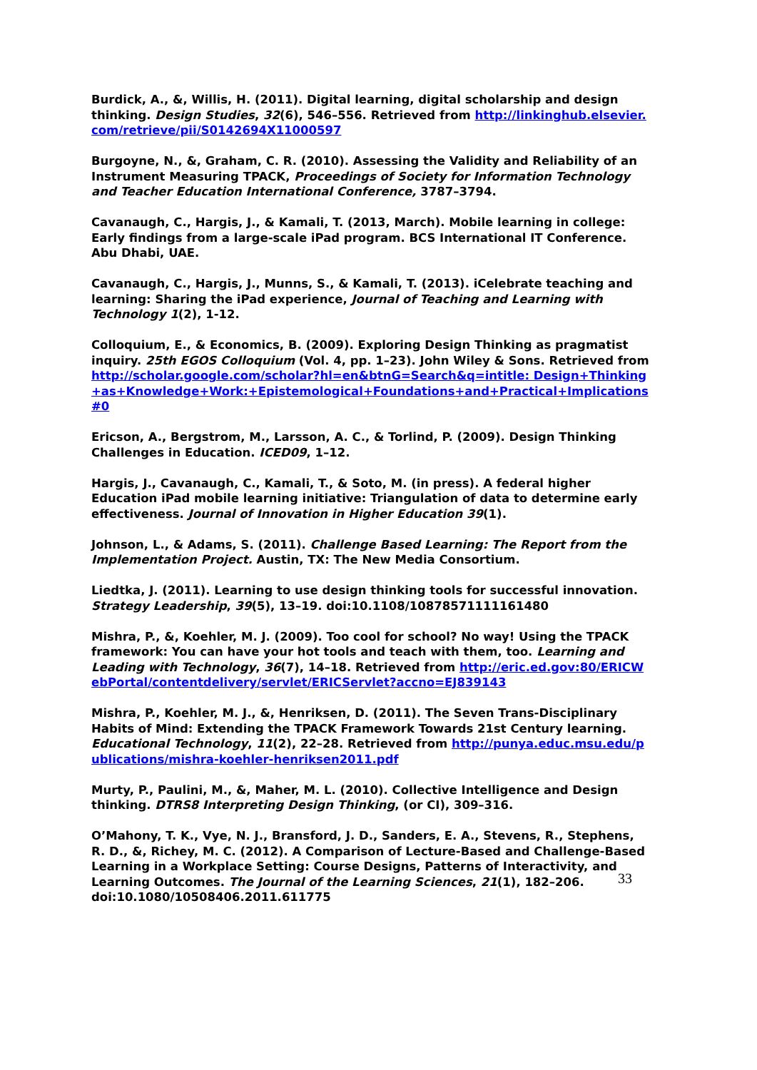Burdick, A., &, Willis, H. (2011). Digital learning, digital scholarship and design thinking. Design Studies, 32(6), 546–556. Retrieved from http://linkinghub.elsevier.com/retrieve/pii/S0142694X11000597
Burgoyne, N., &, Graham, C. R. (2010). Assessing the Validity and Reliability of an Instrument Measuring TPACK, Proceedings of Society for Information Technology and Teacher Education International Conference, 3787–3794.
Cavanaugh, C., Hargis, J., & Kamali, T. (2013, March). Mobile learning in college: Early findings from a large-scale iPad program. BCS International IT Conference. Abu Dhabi, UAE.
Cavanaugh, C., Hargis, J., Munns, S., & Kamali, T. (2013). iCelebrate teaching and learning: Sharing the iPad experience, Journal of Teaching and Learning with Technology 1(2), 1-12.
Colloquium, E., & Economics, B. (2009). Exploring Design Thinking as pragmatist inquiry. 25th EGOS Colloquium (Vol. 4, pp. 1–23). John Wiley & Sons. Retrieved from http://scholar.google.com/scholar?hl=en&btnG=Search&q=intitle: Design+Thinking+as+Knowledge+Work:+Epistemological+Foundations+and+Practical+Implications#0
Ericson, A., Bergstrom, M., Larsson, A. C., & Torlind, P. (2009). Design Thinking Challenges in Education. ICED09, 1–12.
Hargis, J., Cavanaugh, C., Kamali, T., & Soto, M. (in press). A federal higher Education iPad mobile learning initiative: Triangulation of data to determine early effectiveness. Journal of Innovation in Higher Education 39(1).
Johnson, L., & Adams, S. (2011). Challenge Based Learning: The Report from the Implementation Project. Austin, TX: The New Media Consortium.
Liedtka, J. (2011). Learning to use design thinking tools for successful innovation. Strategy Leadership, 39(5), 13–19. doi:10.1108/10878571111161480
Mishra, P., &, Koehler, M. J. (2009). Too cool for school? No way! Using the TPACK framework: You can have your hot tools and teach with them, too. Learning and Leading with Technology, 36(7), 14–18. Retrieved from http://eric.ed.gov:80/ERICWebPortal/contentdelivery/servlet/ERICServlet?accno=EJ839143
Mishra, P., Koehler, M. J., &, Henriksen, D. (2011). The Seven Trans-Disciplinary Habits of Mind: Extending the TPACK Framework Towards 21st Century learning. Educational Technology, 11(2), 22–28. Retrieved from http://punya.educ.msu.edu/publications/mishra-koehler-henriksen2011.pdf
Murty, P., Paulini, M., &, Maher, M. L. (2010). Collective Intelligence and Design thinking. DTRS8 Interpreting Design Thinking, (or CI), 309–316.
O’Mahony, T. K., Vye, N. J., Bransford, J. D., Sanders, E. A., Stevens, R., Stephens, R. D., &, Richey, M. C. (2012). A Comparison of Lecture-Based and Challenge-Based Learning in a Workplace Setting: Course Designs, Patterns of Interactivity, and Learning Outcomes. The Journal of the Learning Sciences, 21(1), 182–206. doi:10.1080/10508406.2011.611775
33